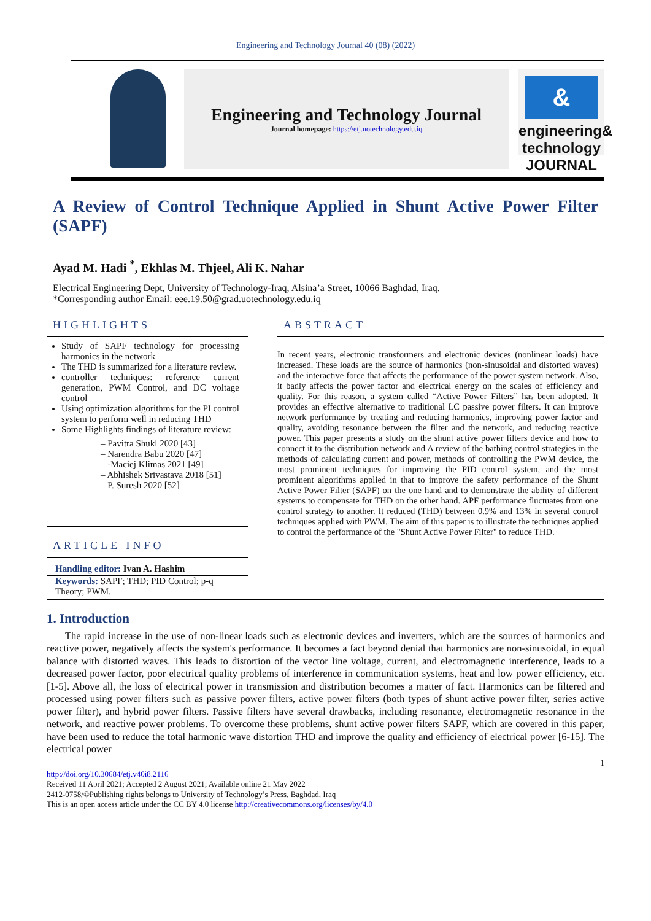Engineering and Technology Journal 40 (08) (2022)
Engineering and Technology Journal
Journal homepage: https://etj.uotechnology.edu.iq
&
engineering& technology JOURNAL
A Review of Control Technique Applied in Shunt Active Power Filter (SAPF)
Ayad M. Hadi <sup>*</sup>, Ekhlas M. Thjeel, Ali K. Nahar
Electrical Engineering Dept, University of Technology-Iraq, Alsina’a Street, 10066 Baghdad, Iraq.
*Corresponding author Email: eee.19.50@grad.uotechnology.edu.iq
HIGHLIGHTS
Study of SAPF technology for processing harmonics in the network
The THD is summarized for a literature review.
controller techniques: reference current generation, PWM Control, and DC voltage control
Using optimization algorithms for the PI control system to perform well in reducing THD
Some Highlights findings of literature review:
– Pavitra Shukl 2020 [43]
– Narendra Babu 2020 [47]
– -Maciej Klimas 2021 [49]
– Abhishek Srivastava 2018 [51]
– P. Suresh 2020 [52]
ARTICLE INFO
Handling editor: Ivan A. Hashim
Keywords: SAPF; THD; PID Control; p-q Theory; PWM.
ABSTRACT
In recent years, electronic transformers and electronic devices (nonlinear loads) have increased. These loads are the source of harmonics (non-sinusoidal and distorted waves) and the interactive force that affects the performance of the power system network. Also, it badly affects the power factor and electrical energy on the scales of efficiency and quality. For this reason, a system called “Active Power Filters” has been adopted. It provides an effective alternative to traditional LC passive power filters. It can improve network performance by treating and reducing harmonics, improving power factor and quality, avoiding resonance between the filter and the network, and reducing reactive power. This paper presents a study on the shunt active power filters device and how to connect it to the distribution network and A review of the bathing control strategies in the methods of calculating current and power, methods of controlling the PWM device, the most prominent techniques for improving the PID control system, and the most prominent algorithms applied in that to improve the safety performance of the Shunt Active Power Filter (SAPF) on the one hand and to demonstrate the ability of different systems to compensate for THD on the other hand. APF performance fluctuates from one control strategy to another. It reduced (THD) between 0.9% and 13% in several control techniques applied with PWM. The aim of this paper is to illustrate the techniques applied to control the performance of the "Shunt Active Power Filter" to reduce THD.
1. Introduction
The rapid increase in the use of non-linear loads such as electronic devices and inverters, which are the sources of harmonics and reactive power, negatively affects the system's performance. It becomes a fact beyond denial that harmonics are non-sinusoidal, in equal balance with distorted waves. This leads to distortion of the vector line voltage, current, and electromagnetic interference, leads to a decreased power factor, poor electrical quality problems of interference in communication systems, heat and low power efficiency, etc. [1-5]. Above all, the loss of electrical power in transmission and distribution becomes a matter of fact. Harmonics can be filtered and processed using power filters such as passive power filters, active power filters (both types of shunt active power filter, series active power filter), and hybrid power filters. Passive filters have several drawbacks, including resonance, electromagnetic resonance in the network, and reactive power problems. To overcome these problems, shunt active power filters SAPF, which are covered in this paper, have been used to reduce the total harmonic wave distortion THD and improve the quality and efficiency of electrical power [6-15]. The electrical power
1
http://doi.org/10.30684/etj.v40i8.2116
Received 11 April 2021; Accepted 2 August 2021; Available online 21 May 2022
2412-0758/©Publishing rights belongs to University of Technology’s Press, Baghdad, Iraq
This is an open access article under the CC BY 4.0 license http://creativecommons.org/licenses/by/4.0